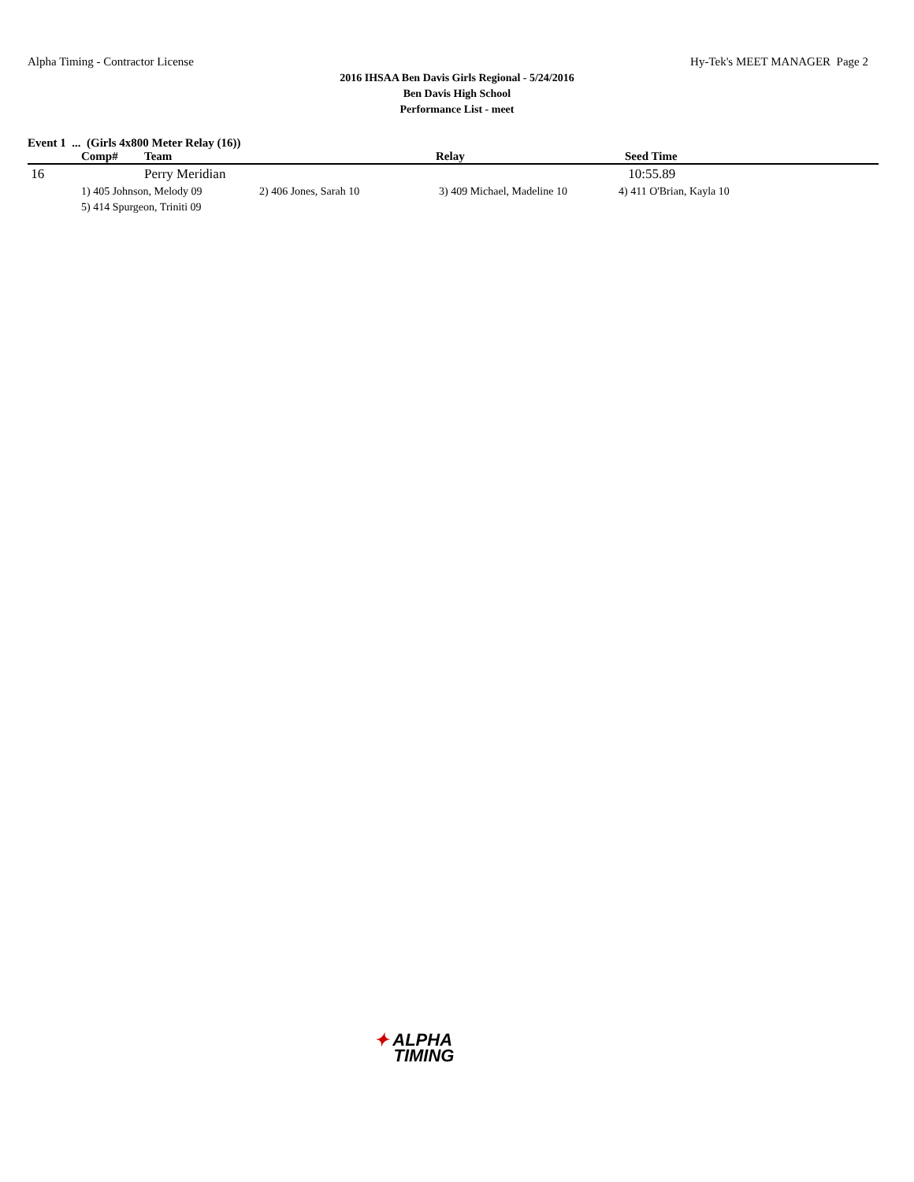Alpha Timing - Contractor License Hy-Tek's MEET MANAGER Page 2
2016 IHSAA Ben Davis Girls Regional - 5/24/2016
Ben Davis High School
Performance List - meet
Event 1 ... (Girls 4x800 Meter Relay (16))
| | Comp# | Team | Relay | Seed Time |
| --- | --- | --- | --- | --- |
| 16 | | Perry Meridian | | 10:55.89 |
| | 1) 405 Johnson, Melody 09 | 2) 406 Jones, Sarah 10 | 3) 409 Michael, Madeline 10 | 4) 411 O'Brian, Kayla 10 |
| | 5) 414 Spurgeon, Triniti 09 | | | |
✦ ALPHA
TIMING